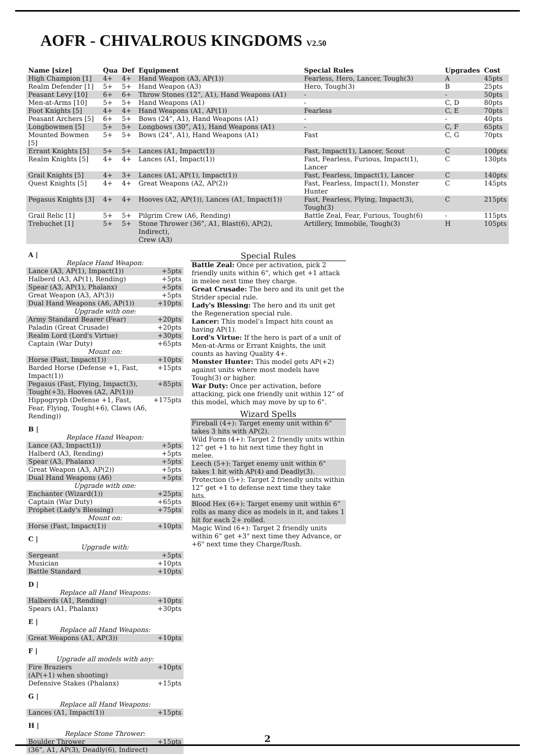AOFR - CHIVALROUS KINGDOMS V2.50
| Name [size] | Qua | Def | Equipment | Special Rules | Upgrades | Cost |
| --- | --- | --- | --- | --- | --- | --- |
| High Champion [1] | 4+ | 4+ | Hand Weapon (A3, AP(1)) | Fearless, Hero, Lancer, Tough(3) | A | 45pts |
| Realm Defender [1] | 5+ | 5+ | Hand Weapon (A3) | Hero, Tough(3) | B | 25pts |
| Peasant Levy [10] | 6+ | 6+ | Throw Stones (12”, A1), Hand Weapons (A1) | - | - | 50pts |
| Men-at-Arms [10] | 5+ | 5+ | Hand Weapons (A1) | - | C, D | 80pts |
| Foot Knights [5] | 4+ | 4+ | Hand Weapons (A1, AP(1)) | Fearless | C, E | 70pts |
| Peasant Archers [5] | 6+ | 5+ | Bows (24”, A1), Hand Weapons (A1) | - | - | 40pts |
| Longbowmen [5] | 5+ | 5+ | Longbows (30”, A1), Hand Weapons (A1) | - | C, F | 65pts |
| Mounted Bowmen [5] | 5+ | 5+ | Bows (24”, A1), Hand Weapons (A1) | Fast | C, G | 70pts |
| Errant Knights [5] | 5+ | 5+ | Lances (A1, Impact(1)) | Fast, Impact(1), Lancer, Scout | C | 100pts |
| Realm Knights [5] | 4+ | 4+ | Lances (A1, Impact(1)) | Fast, Fearless, Furious, Impact(1), Lancer | C | 130pts |
| Grail Knights [5] | 4+ | 3+ | Lances (A1, AP(1), Impact(1)) | Fast, Fearless, Impact(1), Lancer | C | 140pts |
| Quest Knights [5] | 4+ | 4+ | Great Weapons (A2, AP(2)) | Fast, Fearless, Impact(1), Monster Hunter | C | 145pts |
| Pegasus Knights [3] | 4+ | 4+ | Hooves (A2, AP(1)), Lances (A1, Impact(1)) | Fast, Fearless, Flying, Impact(3), Tough(3) | C | 215pts |
| Grail Relic [1] | 5+ | 5+ | Pilgrim Crew (A6, Rending) | Battle Zeal, Fear, Furious, Tough(6) | - | 115pts |
| Trebuchet [1] | 5+ | 5+ | Stone Thrower (36”, A1, Blast(6), AP(2), Indirect), Crew (A3) | Artillery, Immobile, Tough(3) | H | 105pts |
| A / Replace Hand Weapon: | |
| Lance (A3, AP(1), Impact(1)) | +5pts |
| Halberd (A3, AP(1), Rending) | +5pts |
| Spear (A3, AP(1), Phalanx) | +5pts |
| Great Weapon (A3, AP(3)) | +5pts |
| Dual Hand Weapons (A6, AP(1)) | +10pts |
| Upgrade with one: | |
| Army Standard Bearer (Fear) | +20pts |
| Paladin (Great Crusade) | +20pts |
| Realm Lord (Lord's Virtue) | +30pts |
| Captain (War Duty) | +65pts |
| Mount on: | |
| Horse (Fast, Impact(1)) | +10pts |
| Barded Horse (Defense +1, Fast, Impact(1)) | +15pts |
| Pegasus (Fast, Flying, Impact(3), Tough(+3), Hooves (A2, AP(1))) | +85pts |
| Hippogryph (Defense +1, Fast, Fear, Flying, Tough(+6), Claws (A6, Rending)) | +175pts |
| B / Replace Hand Weapon: | |
| Lance (A3, Impact(1)) | +5pts |
| Halberd (A3, Rending) | +5pts |
| Spear (A3, Phalanx) | +5pts |
| Great Weapon (A3, AP(2)) | +5pts |
| Dual Hand Weapons (A6) | +5pts |
| Upgrade with one: | |
| Enchanter (Wizard(1)) | +25pts |
| Captain (War Duty) | +65pts |
| Prophet (Lady's Blessing) | +75pts |
| Mount on: | |
| Horse (Fast, Impact(1)) | +10pts |
| C / Upgrade with: | |
| Sergeant | +5pts |
| Musician | +10pts |
| Battle Standard | +10pts |
| D / Replace all Hand Weapons: | |
| Halberds (A1, Rending) | +10pts |
| Spears (A1, Phalanx) | +30pts |
| E / Replace all Hand Weapons: | |
| Great Weapons (A1, AP(3)) | +10pts |
| F / Upgrade all models with any: | |
| Fire Braziers (AP(+1) when shooting) | +10pts |
| Defensive Stakes (Phalanx) | +15pts |
| G / Replace all Hand Weapons: | |
| Lances (A1, Impact(1)) | +15pts |
| H / Replace Stone Thrower: | |
| Boulder Thrower (36”, A1, AP(3), Deadly(6), Indirect) | +15pts |
Special Rules
Battle Zeal: Once per activation, pick 2 friendly units within 6”, which get +1 attack in melee next time they charge.
Great Crusade: The hero and its unit get the Strider special rule.
Lady's Blessing: The hero and its unit get the Regeneration special rule.
Lancer: This model’s Impact hits count as having AP(1).
Lord's Virtue: If the hero is part of a unit of Men-at-Arms or Errant Knights, the unit counts as having Quality 4+.
Monster Hunter: This model gets AP(+2) against units where most models have Tough(3) or higher.
War Duty: Once per activation, before attacking, pick one friendly unit within 12” of this model, which may move by up to 6".
Wizard Spells
Fireball (4+): Target enemy unit within 6” takes 3 hits with AP(2).
Wild Form (4+): Target 2 friendly units within 12” get +1 to hit next time they fight in melee.
Leech (5+): Target enemy unit within 6" takes 1 hit with AP(4) and Deadly(3).
Protection (5+): Target 2 friendly units within 12” get +1 to defense next time they take hits.
Blood Hex (6+): Target enemy unit within 6” rolls as many dice as models in it, and takes 1 hit for each 2+ rolled.
Magic Wind (6+): Target 2 friendly units within 6” get +3" next time they Advance, or +6" next time they Charge/Rush.
2